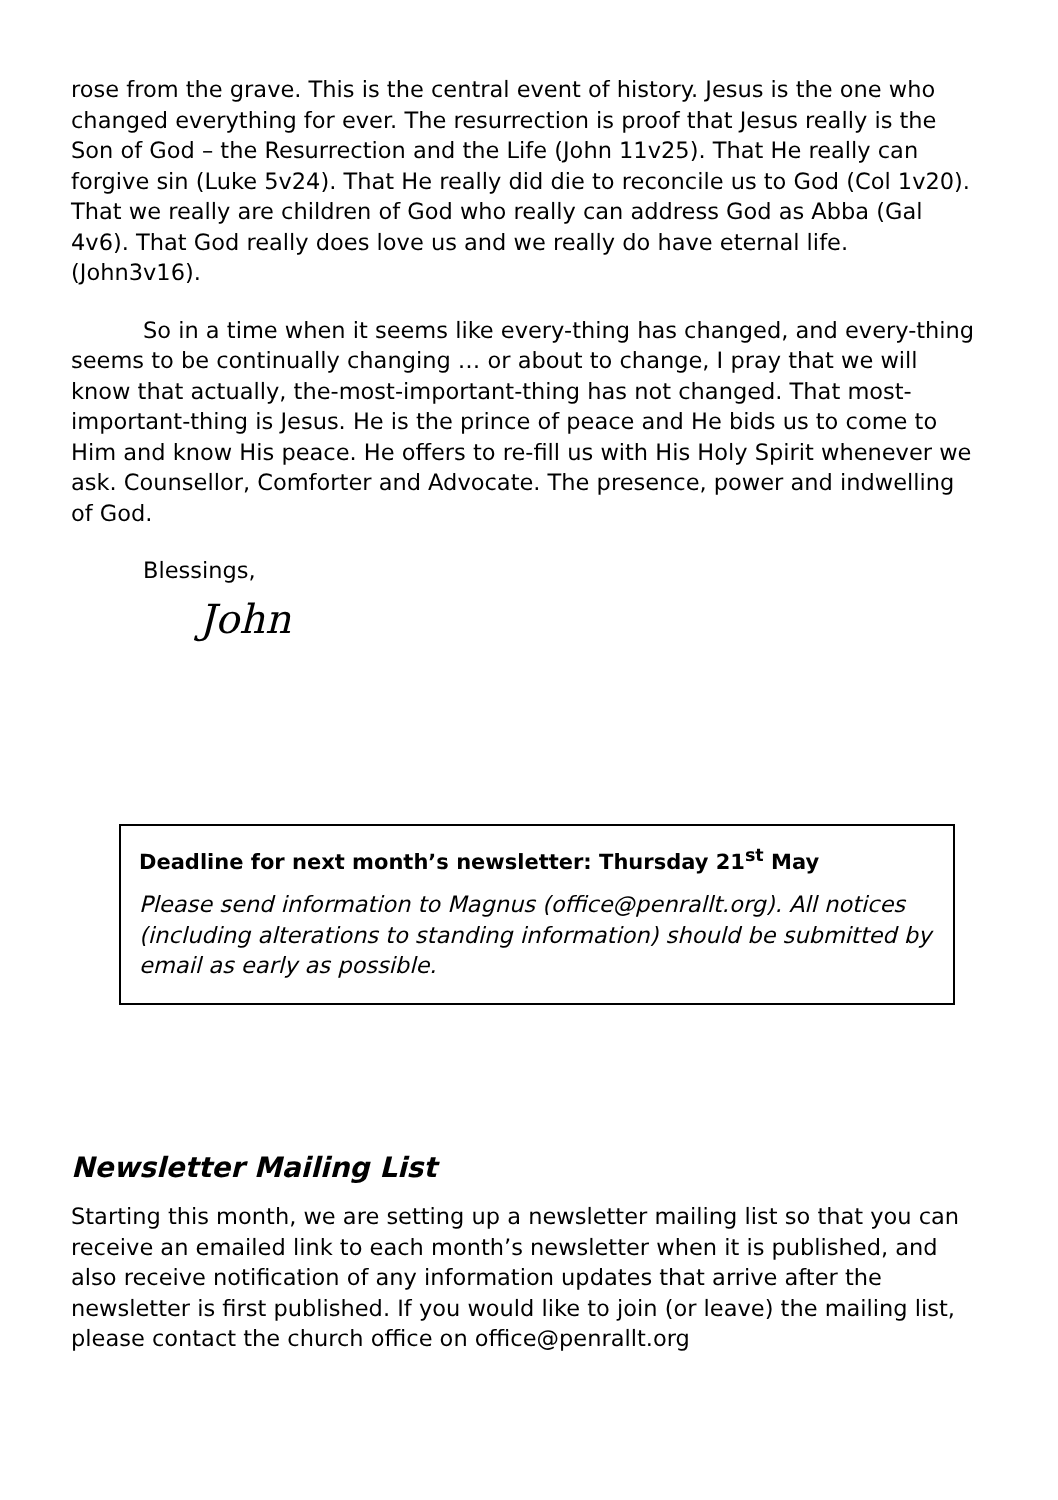rose from the grave. This is the central event of history. Jesus is the one who changed everything for ever. The resurrection is proof that Jesus really is the Son of God – the Resurrection and the Life (John 11v25). That He really can forgive sin (Luke 5v24). That He really did die to reconcile us to God (Col 1v20). That we really are children of God who really can address God as Abba (Gal 4v6). That God really does love us and we really do have eternal life. (John3v16).
So in a time when it seems like every-thing has changed, and every-thing seems to be continually changing … or about to change, I pray that we will know that actually, the-most-important-thing has not changed. That most-important-thing is Jesus. He is the prince of peace and He bids us to come to Him and know His peace. He offers to re-fill us with His Holy Spirit whenever we ask. Counsellor, Comforter and Advocate. The presence, power and indwelling of God.
Blessings,
John
Deadline for next month’s newsletter: Thursday 21<sup>st</sup> May
Please send information to Magnus (office@penrallt.org). All notices (including alterations to standing information) should be submitted by email as early as possible.
Newsletter Mailing List
Starting this month, we are setting up a newsletter mailing list so that you can receive an emailed link to each month’s newsletter when it is published, and also receive notification of any information updates that arrive after the newsletter is first published. If you would like to join (or leave) the mailing list, please contact the church office on office@penrallt.org